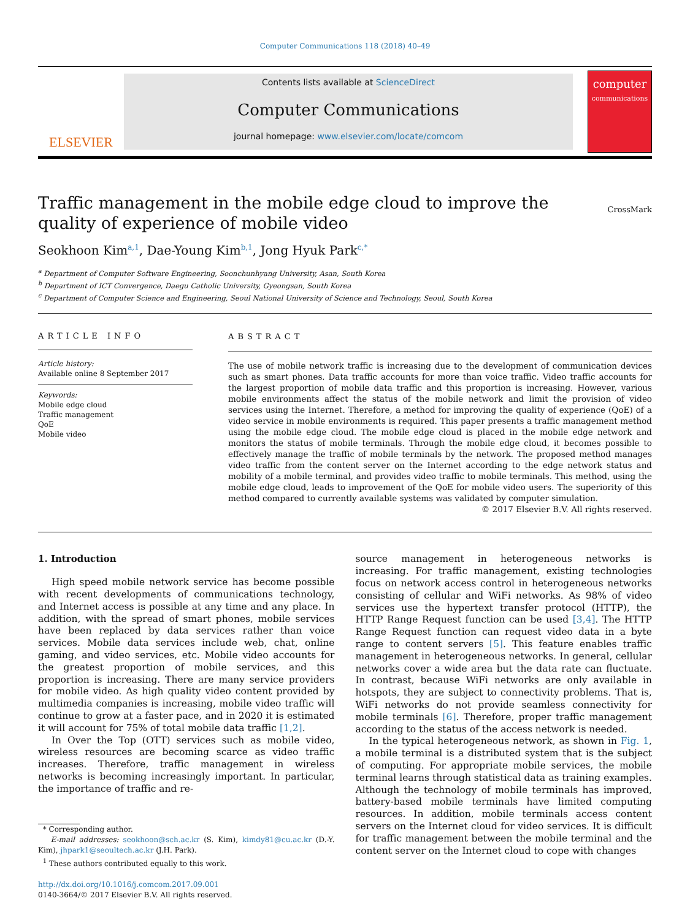Computer Communications 118 (2018) 40–49
ELSEVIER
Contents lists available at ScienceDirect
Computer Communications
journal homepage: www.elsevier.com/locate/comcom
computer
communications
Traffic management in the mobile edge cloud to improve the quality of experience of mobile video
CrossMark
Seokhoon Kim<sup>a,1</sup>, Dae-Young Kim<sup>b,1</sup>, Jong Hyuk Park<sup>c,*</sup>
<sup>a</sup> Department of Computer Software Engineering, Soonchunhyang University, Asan, South Korea
<sup>b</sup> Department of ICT Convergence, Daegu Catholic University, Gyeongsan, South Korea
<sup>c</sup> Department of Computer Science and Engineering, Seoul National University of Science and Technology, Seoul, South Korea
ARTICLE INFO
Article history:
Available online 8 September 2017
Keywords:
Mobile edge cloud
Traffic management
QoE
Mobile video
ABSTRACT
The use of mobile network traffic is increasing due to the development of communication devices such as smart phones. Data traffic accounts for more than voice traffic. Video traffic accounts for the largest proportion of mobile data traffic and this proportion is increasing. However, various mobile environments affect the status of the mobile network and limit the provision of video services using the Internet. Therefore, a method for improving the quality of experience (QoE) of a video service in mobile environments is required. This paper presents a traffic management method using the mobile edge cloud. The mobile edge cloud is placed in the mobile edge network and monitors the status of mobile terminals. Through the mobile edge cloud, it becomes possible to effectively manage the traffic of mobile terminals by the network. The proposed method manages video traffic from the content server on the Internet according to the edge network status and mobility of a mobile terminal, and provides video traffic to mobile terminals. This method, using the mobile edge cloud, leads to improvement of the QoE for mobile video users. The superiority of this method compared to currently available systems was validated by computer simulation.
© 2017 Elsevier B.V. All rights reserved.
1. Introduction
High speed mobile network service has become possible with recent developments of communications technology, and Internet access is possible at any time and any place. In addition, with the spread of smart phones, mobile services have been replaced by data services rather than voice services. Mobile data services include web, chat, online gaming, and video services, etc. Mobile video accounts for the greatest proportion of mobile services, and this proportion is increasing. There are many service providers for mobile video. As high quality video content provided by multimedia companies is increasing, mobile video traffic will continue to grow at a faster pace, and in 2020 it is estimated it will account for 75% of total mobile data traffic [1,2].
In Over the Top (OTT) services such as mobile video, wireless resources are becoming scarce as video traffic increases. Therefore, traffic management in wireless networks is becoming increasingly important. In particular, the importance of traffic and re-
* Corresponding author.
E-mail addresses: seokhoon@sch.ac.kr (S. Kim), kimdy81@cu.ac.kr (D.-Y. Kim), jhpark1@seoultech.ac.kr (J.H. Park).
<sup>1</sup> These authors contributed equally to this work.
http://dx.doi.org/10.1016/j.comcom.2017.09.001
0140-3664/© 2017 Elsevier B.V. All rights reserved.
source management in heterogeneous networks is increasing. For traffic management, existing technologies focus on network access control in heterogeneous networks consisting of cellular and WiFi networks. As 98% of video services use the hypertext transfer protocol (HTTP), the HTTP Range Request function can be used [3,4]. The HTTP Range Request function can request video data in a byte range to content servers [5]. This feature enables traffic management in heterogeneous networks. In general, cellular networks cover a wide area but the data rate can fluctuate. In contrast, because WiFi networks are only available in hotspots, they are subject to connectivity problems. That is, WiFi networks do not provide seamless connectivity for mobile terminals [6]. Therefore, proper traffic management according to the status of the access network is needed.
In the typical heterogeneous network, as shown in Fig. 1, a mobile terminal is a distributed system that is the subject of computing. For appropriate mobile services, the mobile terminal learns through statistical data as training examples. Although the technology of mobile terminals has improved, battery-based mobile terminals have limited computing resources. In addition, mobile terminals access content servers on the Internet cloud for video services. It is difficult for traffic management between the mobile terminal and the content server on the Internet cloud to cope with changes